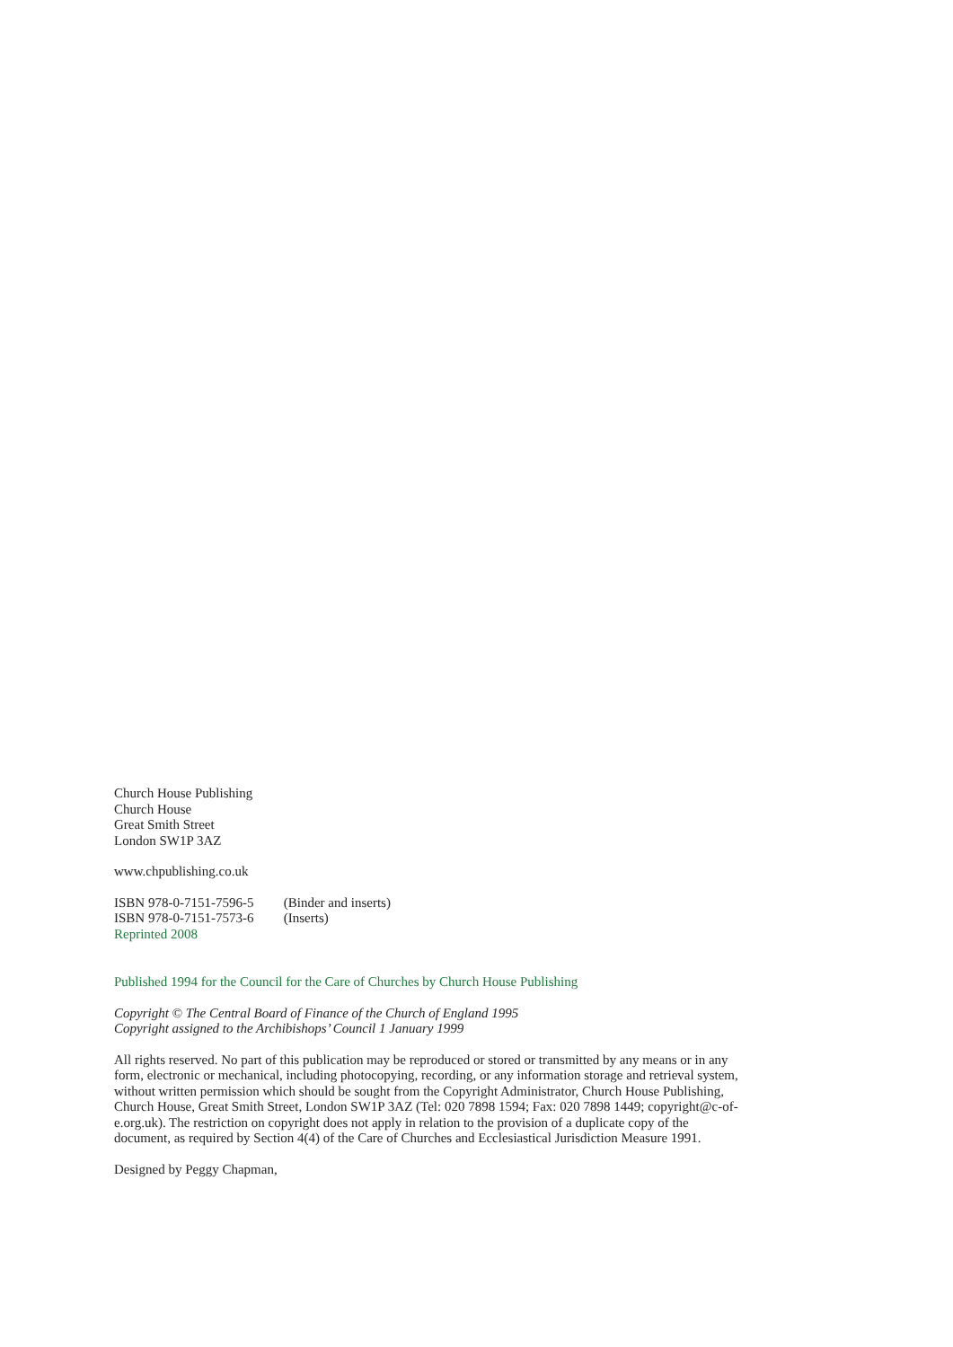Church House Publishing
Church House
Great Smith Street
London SW1P 3AZ
www.chpublishing.co.uk
ISBN 978-0-7151-7596-5 (Binder and inserts)
ISBN 978-0-7151-7573-6 (Inserts)
Reprinted 2008
Published 1994 for the Council for the Care of Churches by Church House Publishing
Copyright © The Central Board of Finance of the Church of England 1995
Copyright assigned to the Archibishops’ Council 1 January 1999
All rights reserved. No part of this publication may be reproduced or stored or transmitted by any means or in any form, electronic or mechanical, including photocopying, recording, or any information storage and retrieval system, without written permission which should be sought from the Copyright Administrator, Church House Publishing, Church House, Great Smith Street, London SW1P 3AZ (Tel: 020 7898 1594; Fax: 020 7898 1449; copyright@c-of-e.org.uk). The restriction on copyright does not apply in relation to the provision of a duplicate copy of the document, as required by Section 4(4) of the Care of Churches and Ecclesiastical Jurisdiction Measure 1991.
Designed by Peggy Chapman,